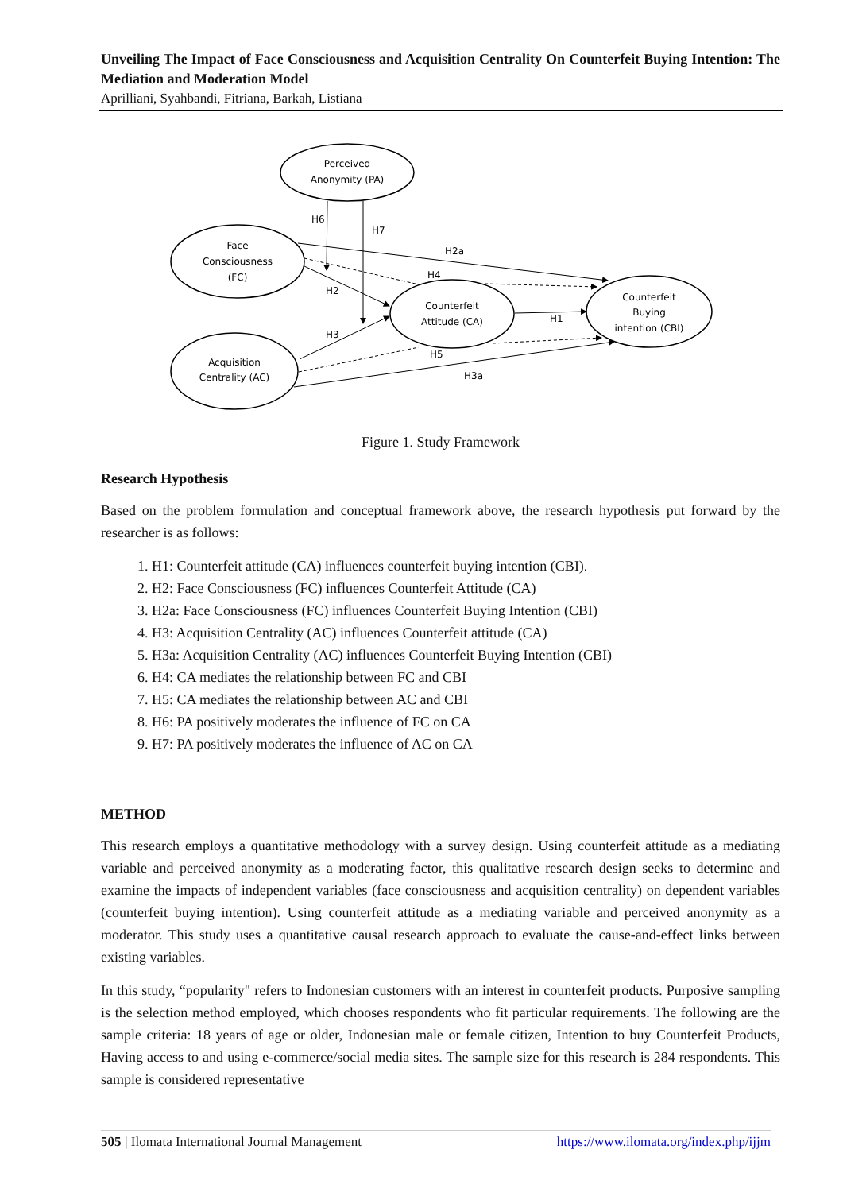Unveiling The Impact of Face Consciousness and Acquisition Centrality On Counterfeit Buying Intention: The Mediation and Moderation Model
Aprilliani, Syahbandi, Fitriana, Barkah, Listiana
Perceived
Anonymity (PA)
Face
Consciousness
(FC)
Acquisition
Centrality (AC)
Counterfeit
Attitude (CA)
Counterfeit
Buying
intention (CBI)
H6
H7
H2a
H4
H2
H3
H1
H5
H3a
Figure 1. Study Framework
Research Hypothesis
Based on the problem formulation and conceptual framework above, the research hypothesis put forward by the researcher is as follows:
1. H1: Counterfeit attitude (CA) influences counterfeit buying intention (CBI).
2. H2: Face Consciousness (FC) influences Counterfeit Attitude (CA)
3. H2a: Face Consciousness (FC) influences Counterfeit Buying Intention (CBI)
4. H3: Acquisition Centrality (AC) influences Counterfeit attitude (CA)
5. H3a: Acquisition Centrality (AC) influences Counterfeit Buying Intention (CBI)
6. H4: CA mediates the relationship between FC and CBI
7. H5: CA mediates the relationship between AC and CBI
8. H6: PA positively moderates the influence of FC on CA
9. H7: PA positively moderates the influence of AC on CA
METHOD
This research employs a quantitative methodology with a survey design. Using counterfeit attitude as a mediating variable and perceived anonymity as a moderating factor, this qualitative research design seeks to determine and examine the impacts of independent variables (face consciousness and acquisition centrality) on dependent variables (counterfeit buying intention). Using counterfeit attitude as a mediating variable and perceived anonymity as a moderator. This study uses a quantitative causal research approach to evaluate the cause-and-effect links between existing variables.
In this study, “popularity" refers to Indonesian customers with an interest in counterfeit products. Purposive sampling is the selection method employed, which chooses respondents who fit particular requirements. The following are the sample criteria: 18 years of age or older, Indonesian male or female citizen, Intention to buy Counterfeit Products, Having access to and using e-commerce/social media sites. The sample size for this research is 284 respondents. This sample is considered representative
505 | Ilomata International Journal Management https://www.ilomata.org/index.php/ijjm